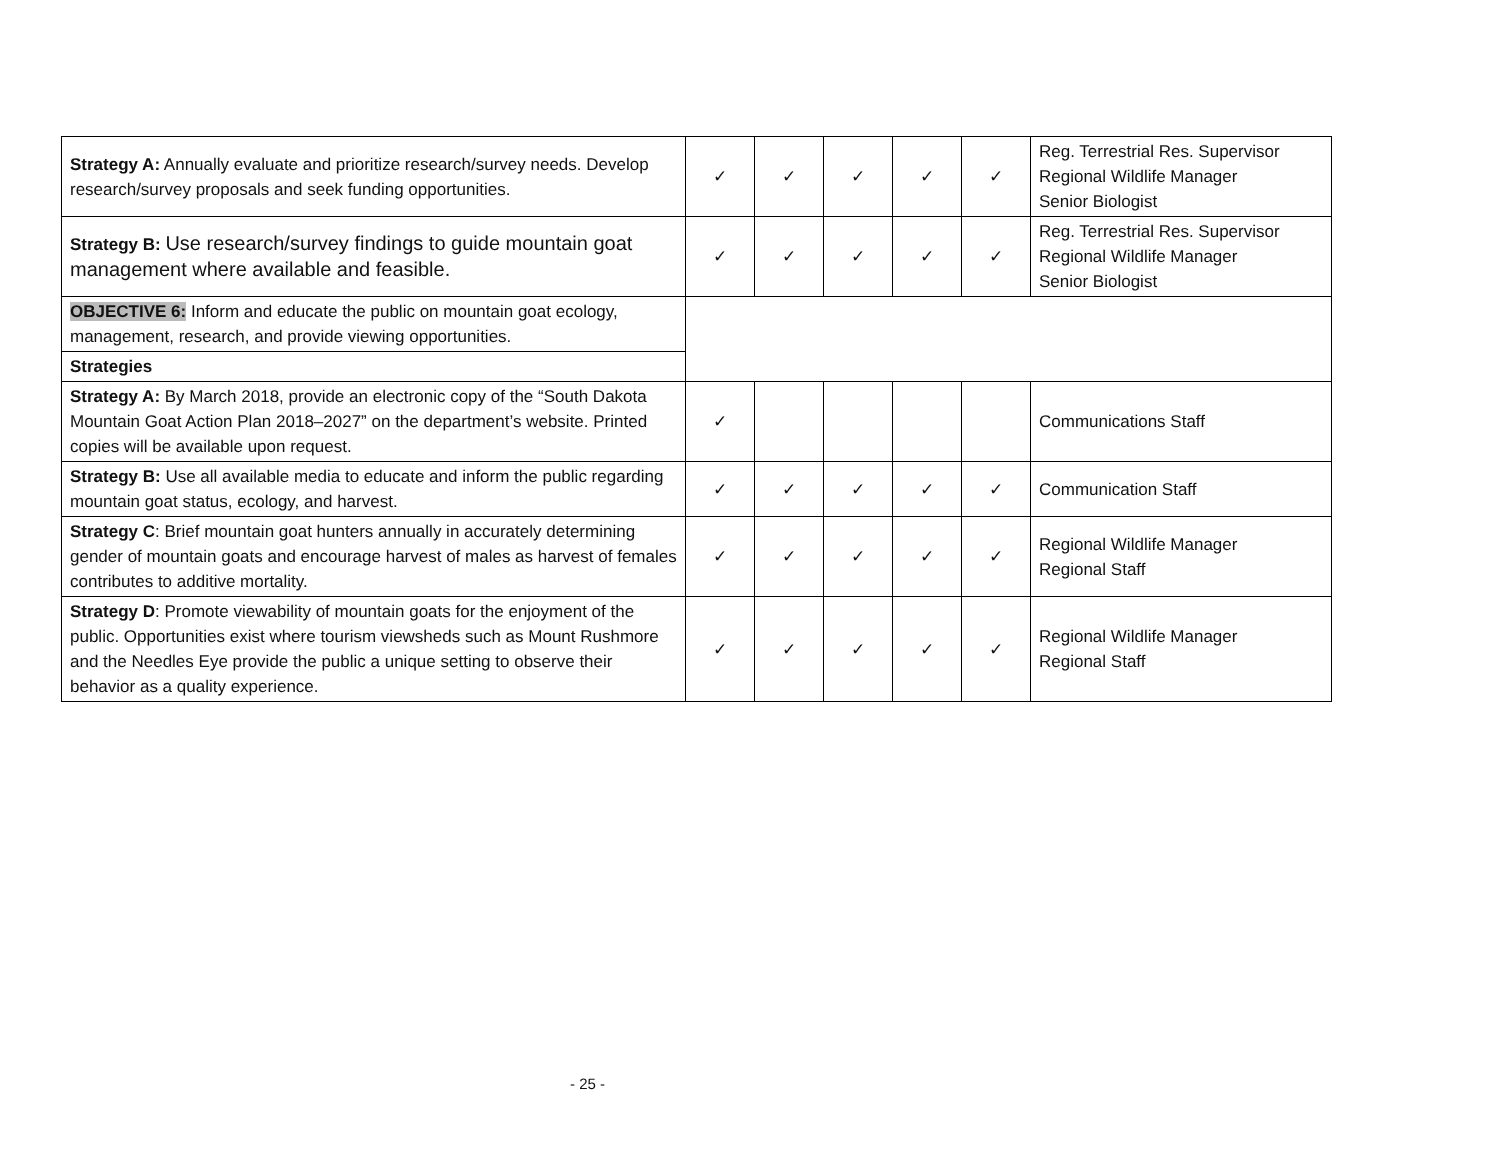| Strategy A: Annually evaluate and prioritize research/survey needs. Develop research/survey proposals and seek funding opportunities. | ✓ | ✓ | ✓ | ✓ | ✓ | Reg. Terrestrial Res. Supervisor Regional Wildlife Manager Senior Biologist |
| Strategy B: Use research/survey findings to guide mountain goat management where available and feasible. | ✓ | ✓ | ✓ | ✓ | ✓ | Reg. Terrestrial Res. Supervisor Regional Wildlife Manager Senior Biologist |
| OBJECTIVE 6: Inform and educate the public on mountain goat ecology, management, research, and provide viewing opportunities. | | | | | | |
| Strategies | | | | | | |
| Strategy A: By March 2018, provide an electronic copy of the “South Dakota Mountain Goat Action Plan 2018–2027” on the department’s website. Printed copies will be available upon request. | ✓ | | | | | Communications Staff |
| Strategy B: Use all available media to educate and inform the public regarding mountain goat status, ecology, and harvest. | ✓ | ✓ | ✓ | ✓ | ✓ | Communication Staff |
| Strategy C : Brief mountain goat hunters annually in accurately determining gender of mountain goats and encourage harvest of males as harvest of females contributes to additive mortality. | ✓ | ✓ | ✓ | ✓ | ✓ | Regional Wildlife Manager Regional Staff |
| Strategy D : Promote viewability of mountain goats for the enjoyment of the public. Opportunities exist where tourism viewsheds such as Mount Rushmore and the Needles Eye provide the public a unique setting to observe their behavior as a quality experience. | ✓ | ✓ | ✓ | ✓ | ✓ | Regional Wildlife Manager Regional Staff |
- 25 -